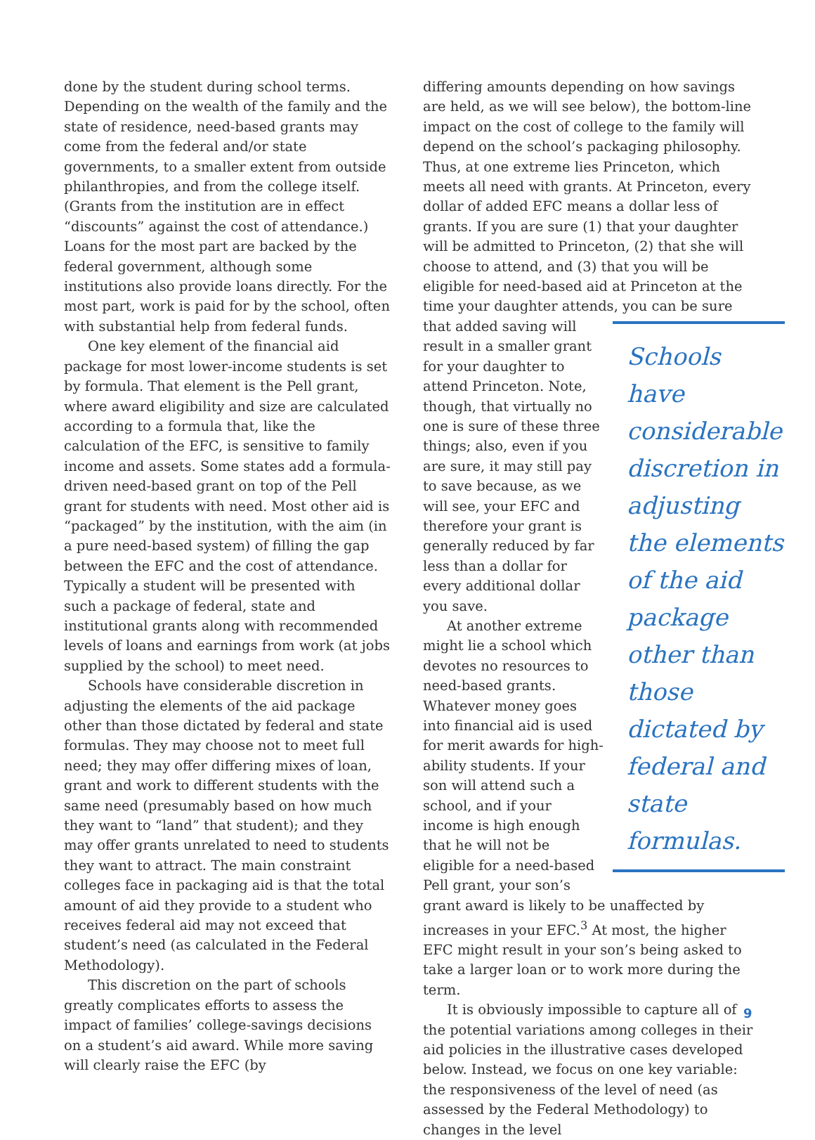done by the student during school terms. Depending on the wealth of the family and the state of residence, need-based grants may come from the federal and/or state governments, to a smaller extent from outside philanthropies, and from the college itself. (Grants from the institution are in effect “discounts” against the cost of attendance.) Loans for the most part are backed by the federal government, although some institutions also provide loans directly. For the most part, work is paid for by the school, often with substantial help from federal funds.
One key element of the financial aid package for most lower-income students is set by formula. That element is the Pell grant, where award eligibility and size are calculated according to a formula that, like the calculation of the EFC, is sensitive to family income and assets. Some states add a formula-driven need-based grant on top of the Pell grant for students with need. Most other aid is “packaged” by the institution, with the aim (in a pure need-based system) of filling the gap between the EFC and the cost of attendance. Typically a student will be presented with such a package of federal, state and institutional grants along with recommended levels of loans and earnings from work (at jobs supplied by the school) to meet need.
Schools have considerable discretion in adjusting the elements of the aid package other than those dictated by federal and state formulas. They may choose not to meet full need; they may offer differing mixes of loan, grant and work to different students with the same need (presumably based on how much they want to “land” that student); and they may offer grants unrelated to need to students they want to attract. The main constraint colleges face in packaging aid is that the total amount of aid they provide to a student who receives federal aid may not exceed that student’s need (as calculated in the Federal Methodology).
This discretion on the part of schools greatly complicates efforts to assess the impact of families’ college-savings decisions on a student’s aid award. While more saving will clearly raise the EFC (by
differing amounts depending on how savings are held, as we will see below), the bottom-line impact on the cost of college to the family will depend on the school’s packaging philosophy. Thus, at one extreme lies Princeton, which meets all need with grants. At Princeton, every dollar of added EFC means a dollar less of grants. If you are sure (1) that your daughter will be admitted to Princeton, (2) that she will choose to attend, and (3) that you will be eligible for need-based aid at Princeton at the time your daughter attends, you can be sure
Schools have considerable discretion in adjusting the elements of the aid package other than those dictated by federal and state formulas.
that added saving will result in a smaller grant for your daughter to attend Princeton. Note, though, that virtually no one is sure of these three things; also, even if you are sure, it may still pay to save because, as we will see, your EFC and therefore your grant is generally reduced by far less than a dollar for every additional dollar you save.
At another extreme might lie a school which devotes no resources to need-based grants. Whatever money goes into financial aid is used for merit awards for high-ability students. If your son will attend such a school, and if your income is high enough that he will not be eligible for a need-based Pell grant, your son’s grant award is likely to be unaffected by increases in your EFC.<sup>3</sup> At most, the higher EFC might result in your son’s being asked to take a larger loan or to work more during the term.
It is obviously impossible to capture all of the potential variations among colleges in their aid policies in the illustrative cases developed below. Instead, we focus on one key variable: the responsiveness of the level of need (as assessed by the Federal Methodology) to changes in the level
9